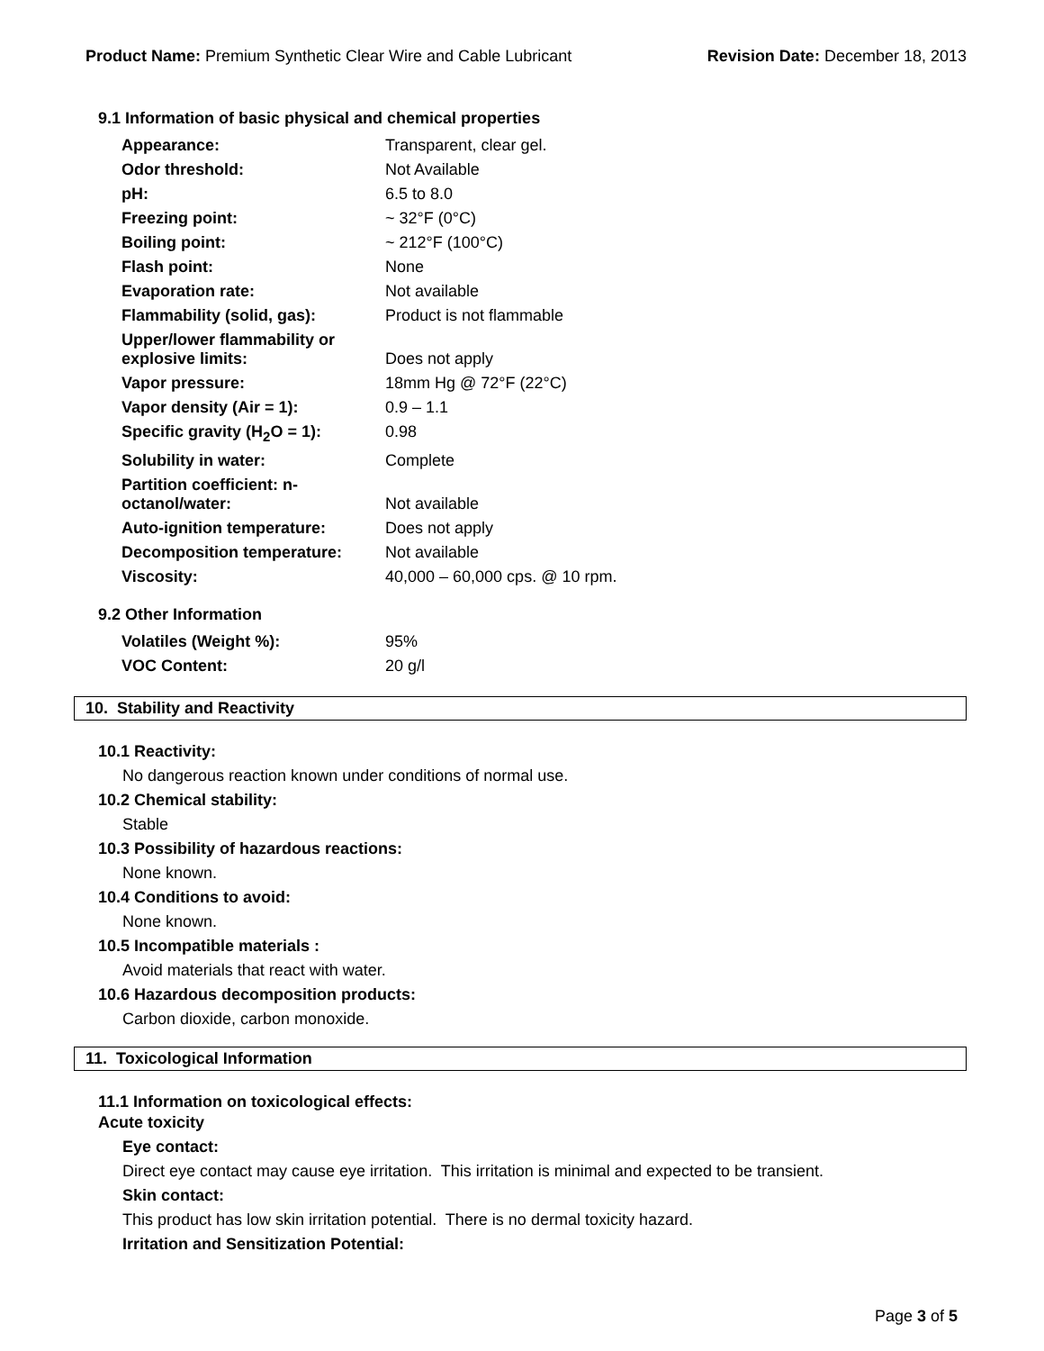Product Name: Premium Synthetic Clear Wire and Cable Lubricant
Revision Date: December 18, 2013
9.1 Information of basic physical and chemical properties
| Appearance: | Transparent, clear gel. |
| Odor threshold: | Not Available |
| pH: | 6.5 to 8.0 |
| Freezing point: | ~ 32°F (0°C) |
| Boiling point: | ~ 212°F (100°C) |
| Flash point: | None |
| Evaporation rate: | Not available |
| Flammability (solid, gas): | Product is not flammable |
| Upper/lower flammability or explosive limits: | Does not apply |
| Vapor pressure: | 18mm Hg @ 72°F (22°C) |
| Vapor density (Air = 1): | 0.9 – 1.1 |
| Specific gravity (H<sub>2</sub>O = 1): | 0.98 |
| Solubility in water: | Complete |
| Partition coefficient: n-octanol/water: | Not available |
| Auto-ignition temperature: | Does not apply |
| Decomposition temperature: | Not available |
| Viscosity: | 40,000 – 60,000 cps. @ 10 rpm. |
9.2 Other Information
| Volatiles (Weight %): | 95% |
| VOC Content: | 20 g/l |
10. Stability and Reactivity
10.1 Reactivity:
No dangerous reaction known under conditions of normal use.
10.2 Chemical stability:
Stable
10.3 Possibility of hazardous reactions:
None known.
10.4 Conditions to avoid:
None known.
10.5 Incompatible materials :
Avoid materials that react with water.
10.6 Hazardous decomposition products:
Carbon dioxide, carbon monoxide.
11. Toxicological Information
11.1 Information on toxicological effects:
Acute toxicity
Eye contact:
Direct eye contact may cause eye irritation. This irritation is minimal and expected to be transient.
Skin contact:
This product has low skin irritation potential. There is no dermal toxicity hazard.
Irritation and Sensitization Potential:
Page 3 of 5